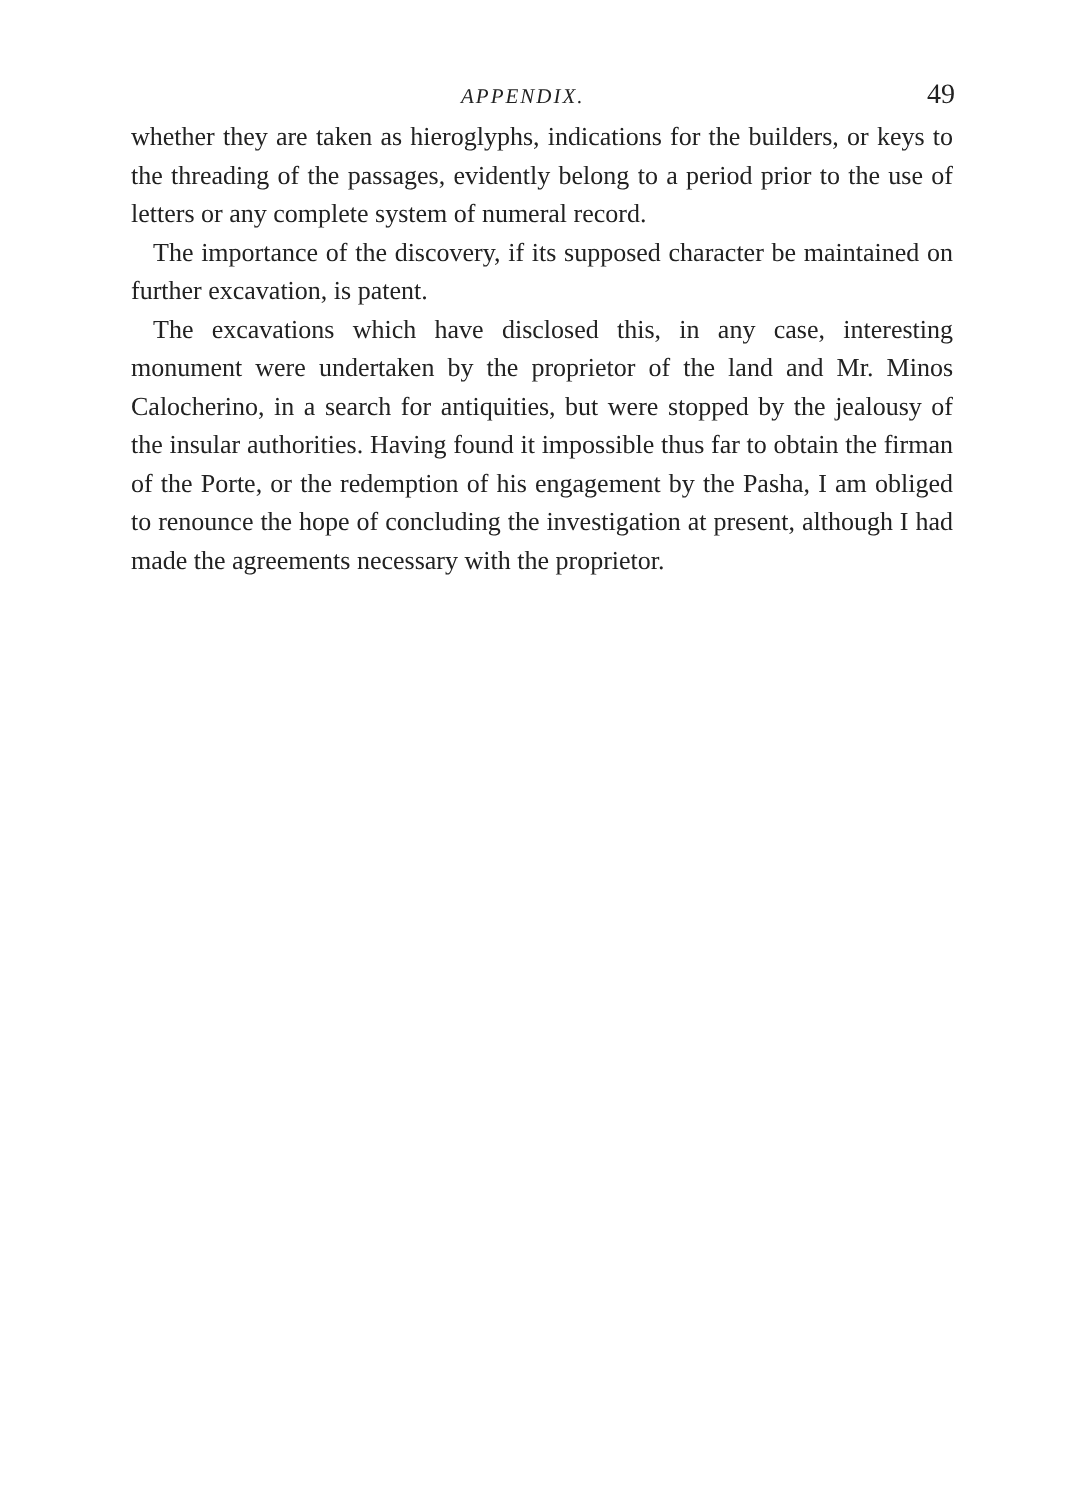APPENDIX. 49
whether they are taken as hieroglyphs, indications for the builders, or keys to the threading of the passages, evidently belong to a period prior to the use of letters or any complete system of numeral record.
The importance of the discovery, if its supposed character be maintained on further excavation, is patent.
The excavations which have disclosed this, in any case, interesting monument were undertaken by the proprietor of the land and Mr. Minos Calocherino, in a search for antiquities, but were stopped by the jealousy of the insular authorities. Having found it impossible thus far to obtain the firman of the Porte, or the redemption of his engagement by the Pasha, I am obliged to renounce the hope of concluding the investigation at present, although I had made the agreements necessary with the proprietor.